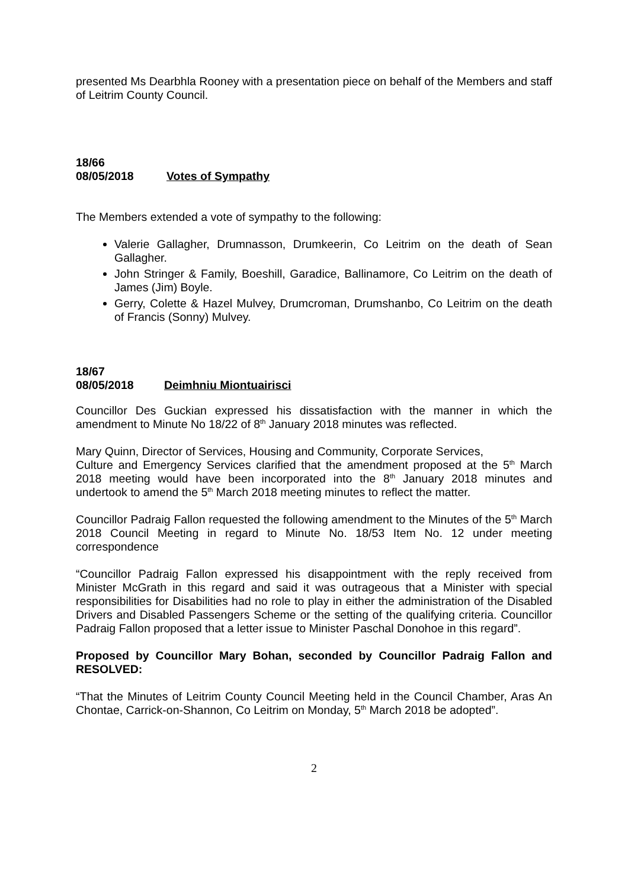presented Ms Dearbhla Rooney with a presentation piece on behalf of the Members and staff of Leitrim County Council.
18/66
08/05/2018 Votes of Sympathy
The Members extended a vote of sympathy to the following:
Valerie Gallagher, Drumnasson, Drumkeerin, Co Leitrim on the death of Sean Gallagher.
John Stringer & Family, Boeshill, Garadice, Ballinamore, Co Leitrim on the death of James (Jim) Boyle.
Gerry, Colette & Hazel Mulvey, Drumcroman, Drumshanbo, Co Leitrim on the death of Francis (Sonny) Mulvey.
18/67
08/05/2018 Deimhniu Miontuairisci
Councillor Des Guckian expressed his dissatisfaction with the manner in which the amendment to Minute No 18/22 of 8<sup>th</sup> January 2018 minutes was reflected.
Mary Quinn, Director of Services, Housing and Community, Corporate Services,
Culture and Emergency Services clarified that the amendment proposed at the 5<sup>th</sup> March 2018 meeting would have been incorporated into the 8<sup>th</sup> January 2018 minutes and undertook to amend the 5<sup>th</sup> March 2018 meeting minutes to reflect the matter.
Councillor Padraig Fallon requested the following amendment to the Minutes of the 5<sup>th</sup> March 2018 Council Meeting in regard to Minute No. 18/53 Item No. 12 under meeting correspondence
“Councillor Padraig Fallon expressed his disappointment with the reply received from Minister McGrath in this regard and said it was outrageous that a Minister with special responsibilities for Disabilities had no role to play in either the administration of the Disabled Drivers and Disabled Passengers Scheme or the setting of the qualifying criteria. Councillor Padraig Fallon proposed that a letter issue to Minister Paschal Donohoe in this regard”.
Proposed by Councillor Mary Bohan, seconded by Councillor Padraig Fallon and RESOLVED:
“That the Minutes of Leitrim County Council Meeting held in the Council Chamber, Aras An Chontae, Carrick-on-Shannon, Co Leitrim on Monday, 5<sup>th</sup> March 2018 be adopted”.
2